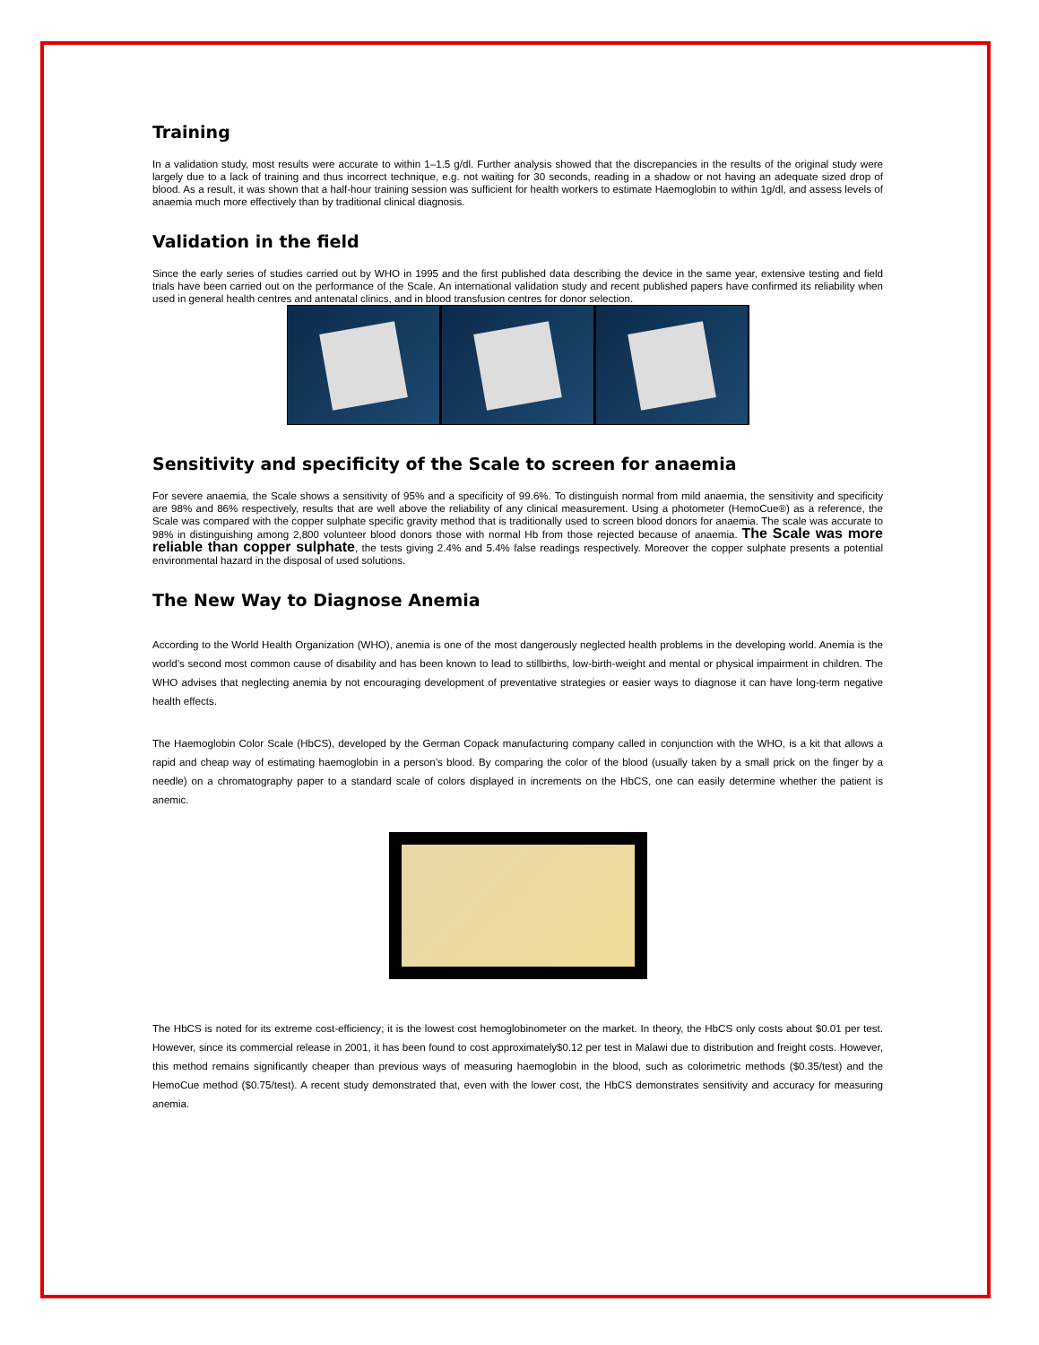Training
In a validation study, most results were accurate to within 1–1.5 g/dl. Further analysis showed that the discrepancies in the results of the original study were largely due to a lack of training and thus incorrect technique, e.g. not waiting for 30 seconds, reading in a shadow or not having an adequate sized drop of blood. As a result, it was shown that a half-hour training session was sufficient for health workers to estimate Haemoglobin to within 1g/dl, and assess levels of anaemia much more effectively than by traditional clinical diagnosis.
Validation in the field
Since the early series of studies carried out by WHO in 1995 and the first published data describing the device in the same year, extensive testing and field trials have been carried out on the performance of the Scale. An international validation study and recent published papers have confirmed its reliability when used in general health centres and antenatal clinics, and in blood transfusion centres for donor selection.
Sensitivity and specificity of the Scale to screen for anaemia
For severe anaemia, the Scale shows a sensitivity of 95% and a specificity of 99.6%. To distinguish normal from mild anaemia, the sensitivity and specificity are 98% and 86% respectively, results that are well above the reliability of any clinical measurement. Using a photometer (HemoCue®) as a reference, the Scale was compared with the copper sulphate specific gravity method that is traditionally used to screen blood donors for anaemia. The scale was accurate to 98% in distinguishing among 2,800 volunteer blood donors those with normal Hb from those rejected because of anaemia. The Scale was more reliable than copper sulphate, the tests giving 2.4% and 5.4% false readings respectively. Moreover the copper sulphate presents a potential environmental hazard in the disposal of used solutions.
The New Way to Diagnose Anemia
According to the World Health Organization (WHO), anemia is one of the most dangerously neglected health problems in the developing world. Anemia is the world’s second most common cause of disability and has been known to lead to stillbirths, low-birth-weight and mental or physical impairment in children. The WHO advises that neglecting anemia by not encouraging development of preventative strategies or easier ways to diagnose it can have long-term negative health effects.
The Haemoglobin Color Scale (HbCS), developed by the German Copack manufacturing company called in conjunction with the WHO, is a kit that allows a rapid and cheap way of estimating haemoglobin in a person’s blood. By comparing the color of the blood (usually taken by a small prick on the finger by a needle) on a chromatography paper to a standard scale of colors displayed in increments on the HbCS, one can easily determine whether the patient is anemic.
The HbCS is noted for its extreme cost-efficiency; it is the lowest cost hemoglobinometer on the market. In theory, the HbCS only costs about $0.01 per test. However, since its commercial release in 2001, it has been found to cost approximately$0.12 per test in Malawi due to distribution and freight costs. However, this method remains significantly cheaper than previous ways of measuring haemoglobin in the blood, such as colorimetric methods ($0.35/test) and the HemoCue method ($0.75/test). A recent study demonstrated that, even with the lower cost, the HbCS demonstrates sensitivity and accuracy for measuring anemia.